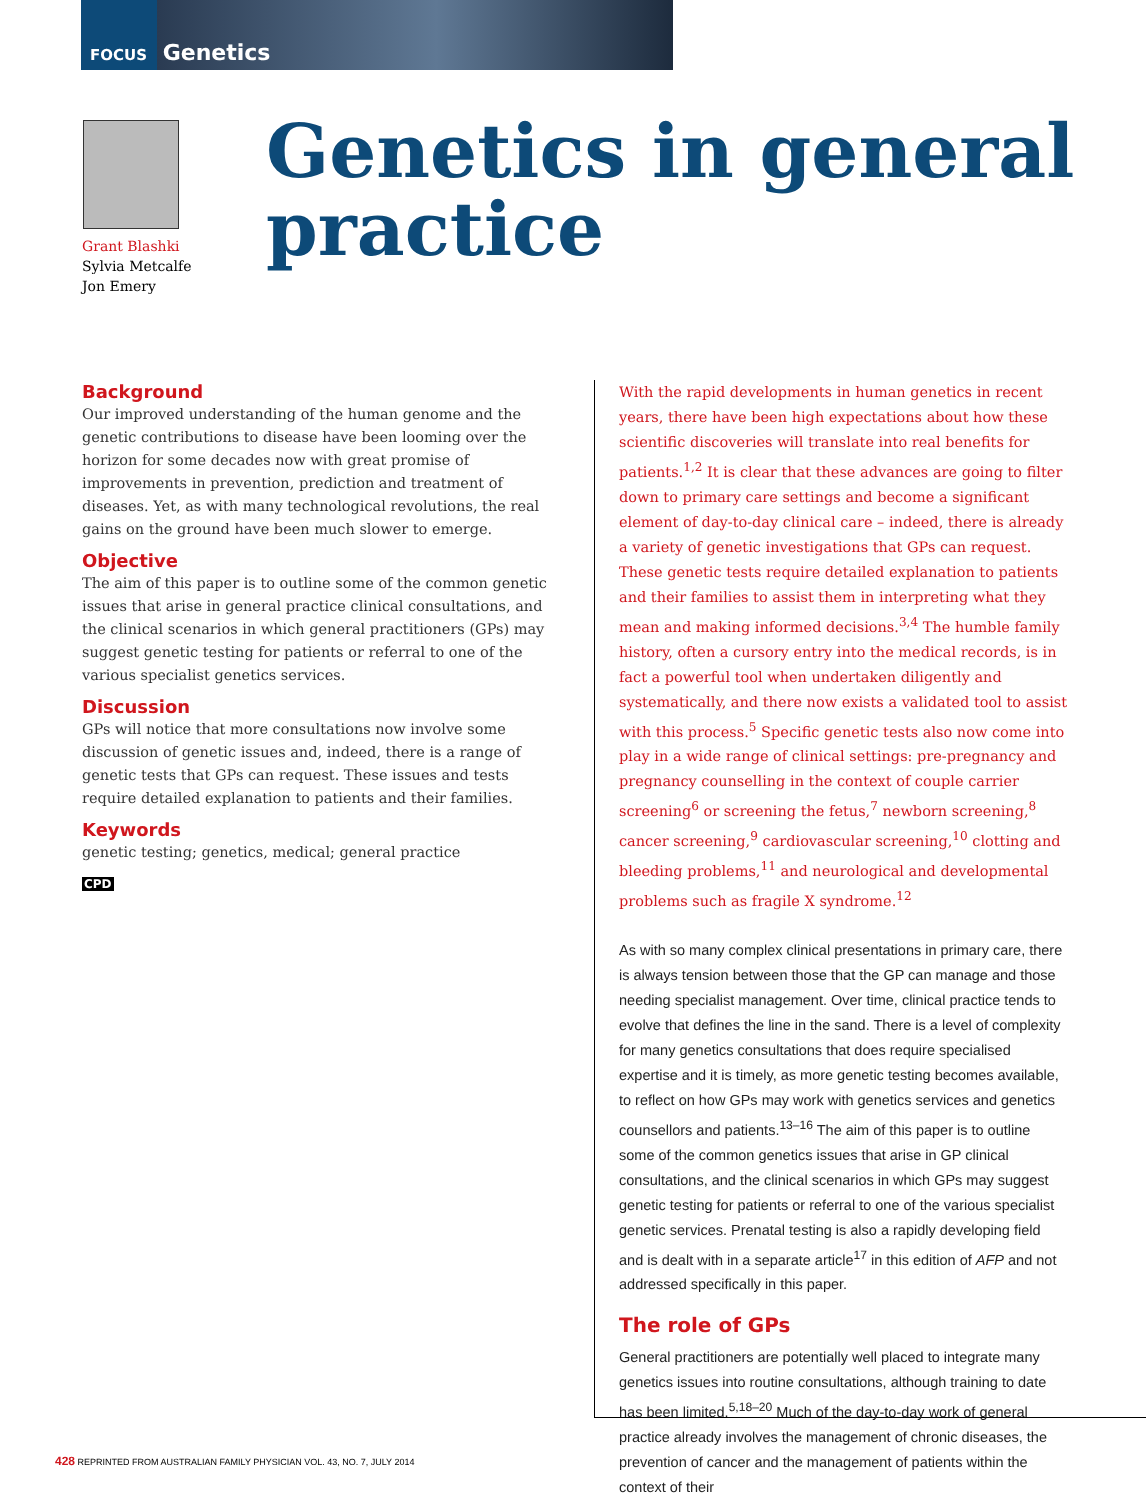FOCUS Genetics
Grant Blashki
Sylvia Metcalfe
Jon Emery
Genetics in general practice
Background
Our improved understanding of the human genome and the genetic contributions to disease have been looming over the horizon for some decades now with great promise of improvements in prevention, prediction and treatment of diseases. Yet, as with many technological revolutions, the real gains on the ground have been much slower to emerge.
Objective
The aim of this paper is to outline some of the common genetic issues that arise in general practice clinical consultations, and the clinical scenarios in which general practitioners (GPs) may suggest genetic testing for patients or referral to one of the various specialist genetics services.
Discussion
GPs will notice that more consultations now involve some discussion of genetic issues and, indeed, there is a range of genetic tests that GPs can request. These issues and tests require detailed explanation to patients and their families.
Keywords
genetic testing; genetics, medical; general practice
CPD
With the rapid developments in human genetics in recent years, there have been high expectations about how these scientific discoveries will translate into real benefits for patients.<sup>1,2</sup> It is clear that these advances are going to filter down to primary care settings and become a significant element of day-to-day clinical care – indeed, there is already a variety of genetic investigations that GPs can request. These genetic tests require detailed explanation to patients and their families to assist them in interpreting what they mean and making informed decisions.<sup>3,4</sup> The humble family history, often a cursory entry into the medical records, is in fact a powerful tool when undertaken diligently and systematically, and there now exists a validated tool to assist with this process.<sup>5</sup> Specific genetic tests also now come into play in a wide range of clinical settings: pre-pregnancy and pregnancy counselling in the context of couple carrier screening<sup>6</sup> or screening the fetus,<sup>7</sup> newborn screening,<sup>8</sup> cancer screening,<sup>9</sup> cardiovascular screening,<sup>10</sup> clotting and bleeding problems,<sup>11</sup> and neurological and developmental problems such as fragile X syndrome.<sup>12</sup>
As with so many complex clinical presentations in primary care, there is always tension between those that the GP can manage and those needing specialist management. Over time, clinical practice tends to evolve that defines the line in the sand. There is a level of complexity for many genetics consultations that does require specialised expertise and it is timely, as more genetic testing becomes available, to reflect on how GPs may work with genetics services and genetics counsellors and patients.<sup>13–16</sup> The aim of this paper is to outline some of the common genetics issues that arise in GP clinical consultations, and the clinical scenarios in which GPs may suggest genetic testing for patients or referral to one of the various specialist genetic services. Prenatal testing is also a rapidly developing field and is dealt with in a separate article<sup>17</sup> in this edition of AFP and not addressed specifically in this paper.
The role of GPs
General practitioners are potentially well placed to integrate many genetics issues into routine consultations, although training to date has been limited.<sup>5,18–20</sup> Much of the day-to-day work of general practice already involves the management of chronic diseases, the prevention of cancer and the management of patients within the context of their
428 REPRINTED FROM AUSTRALIAN FAMILY PHYSICIAN VOL. 43, NO. 7, JULY 2014